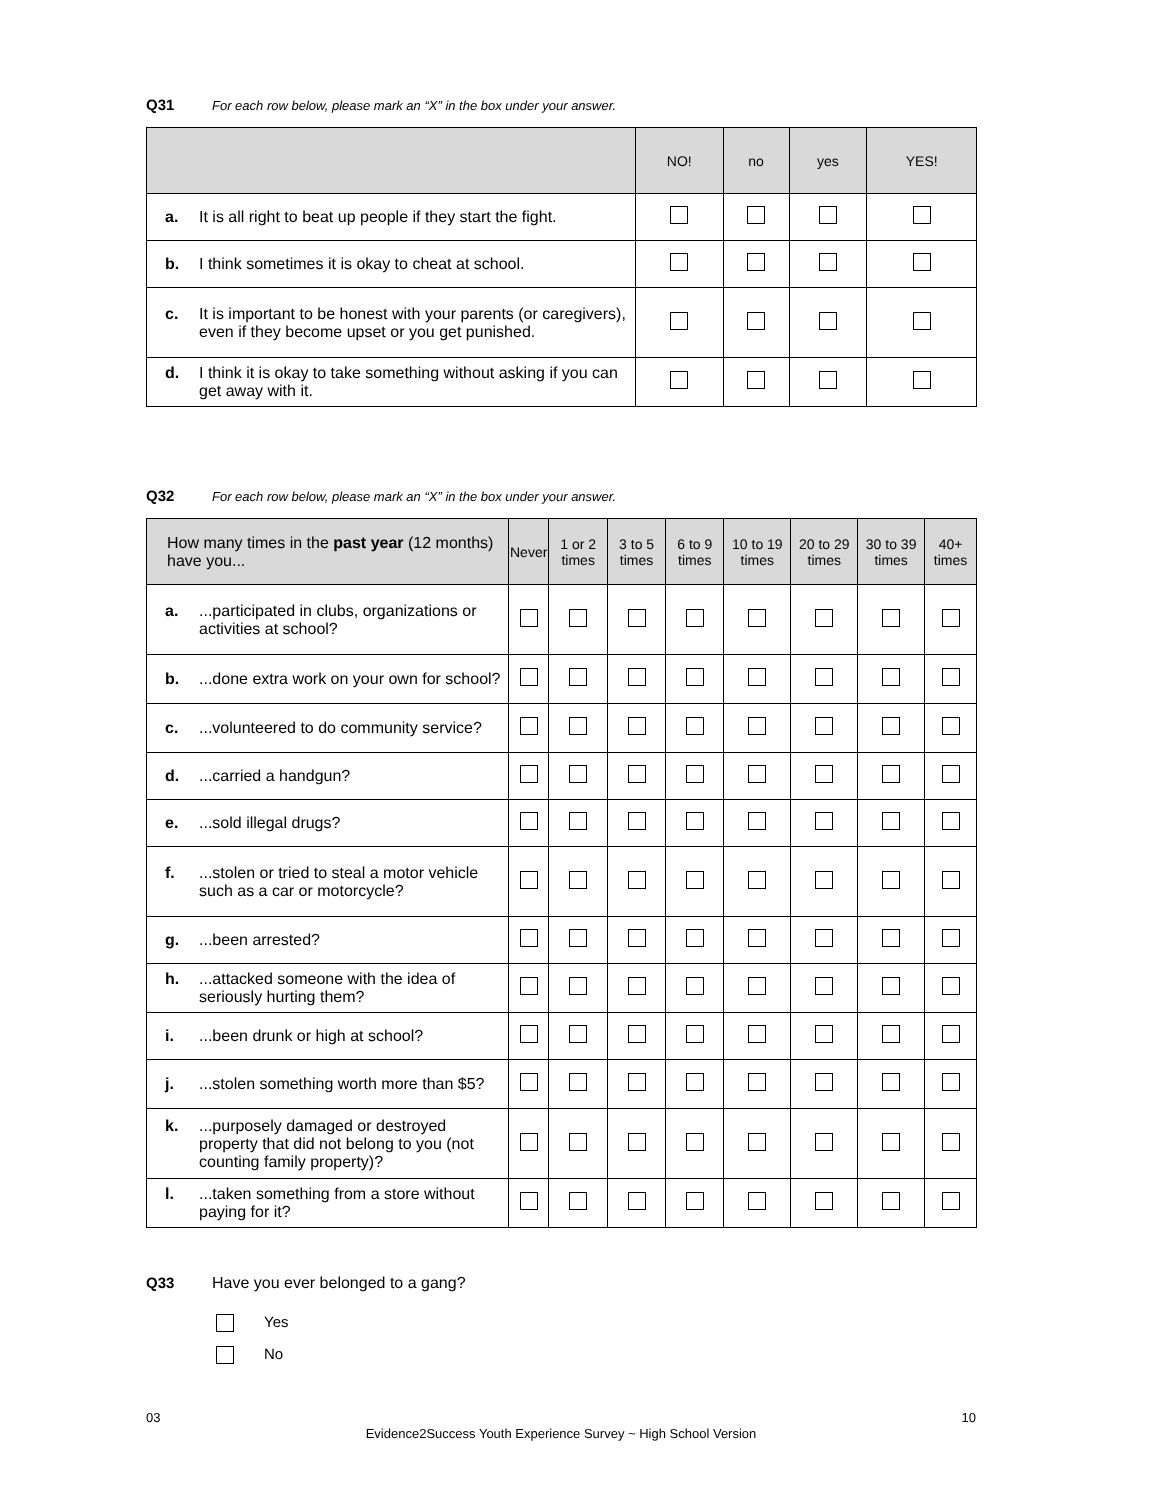Q31 For each row below, please mark an “X” in the box under your answer.
| | NO! | no | yes | YES! |
| --- | --- | --- | --- | --- |
| a. It is all right to beat up people if they start the fight. | | | | |
| b. I think sometimes it is okay to cheat at school. | | | | |
| c. It is important to be honest with your parents (or caregivers), even if they become upset or you get punished. | | | | |
| d. I think it is okay to take something without asking if you can get away with it. | | | | |
Q32 For each row below, please mark an “X” in the box under your answer.
| How many times in the past year (12 months) have you... | Never | 1 or 2 times | 3 to 5 times | 6 to 9 times | 10 to 19 times | 20 to 29 times | 30 to 39 times | 40+ times |
| --- | --- | --- | --- | --- | --- | --- | --- | --- |
| a. ...participated in clubs, organizations or activities at school? | | | | | | | | |
| b. ...done extra work on your own for school? | | | | | | | | |
| c. ...volunteered to do community service? | | | | | | | | |
| d. ...carried a handgun? | | | | | | | | |
| e. ...sold illegal drugs? | | | | | | | | |
| f. ...stolen or tried to steal a motor vehicle such as a car or motorcycle? | | | | | | | | |
| g. ...been arrested? | | | | | | | | |
| h. ...attacked someone with the idea of seriously hurting them? | | | | | | | | |
| i. ...been drunk or high at school? | | | | | | | | |
| j. ...stolen something worth more than $5? | | | | | | | | |
| k. ...purposely damaged or destroyed property that did not belong to you (not counting family property)? | | | | | | | | |
| l. ...taken something from a store without paying for it? | | | | | | | | |
Q33 Have you ever belonged to a gang?
Yes
No
03 Evidence2Success Youth Experience Survey ~ High School Version 10